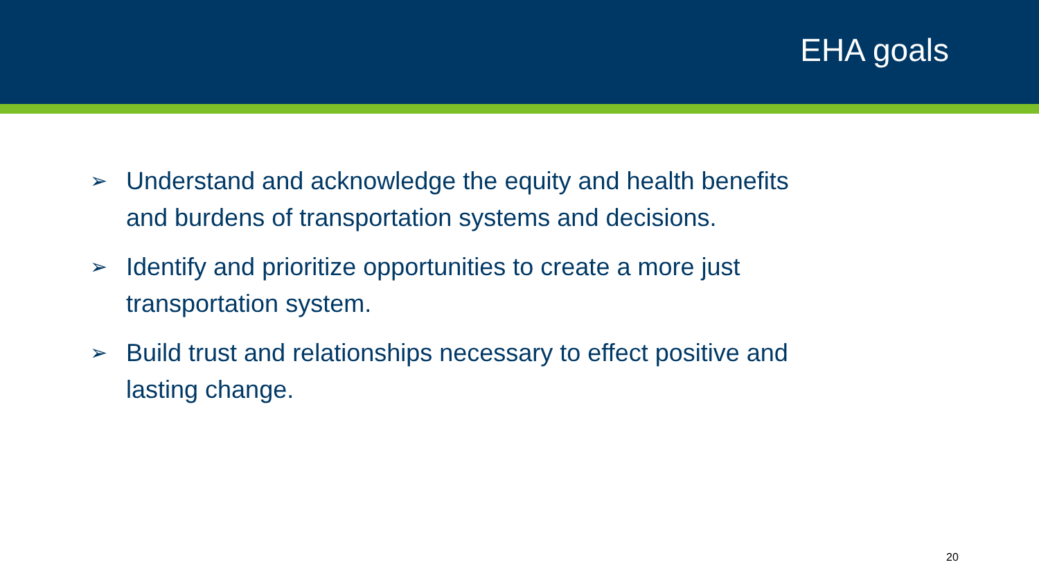EHA goals
➢ Understand and acknowledge the equity and health benefits and burdens of transportation systems and decisions.
➢ Identify and prioritize opportunities to create a more just transportation system.
➢ Build trust and relationships necessary to effect positive and lasting change.
20